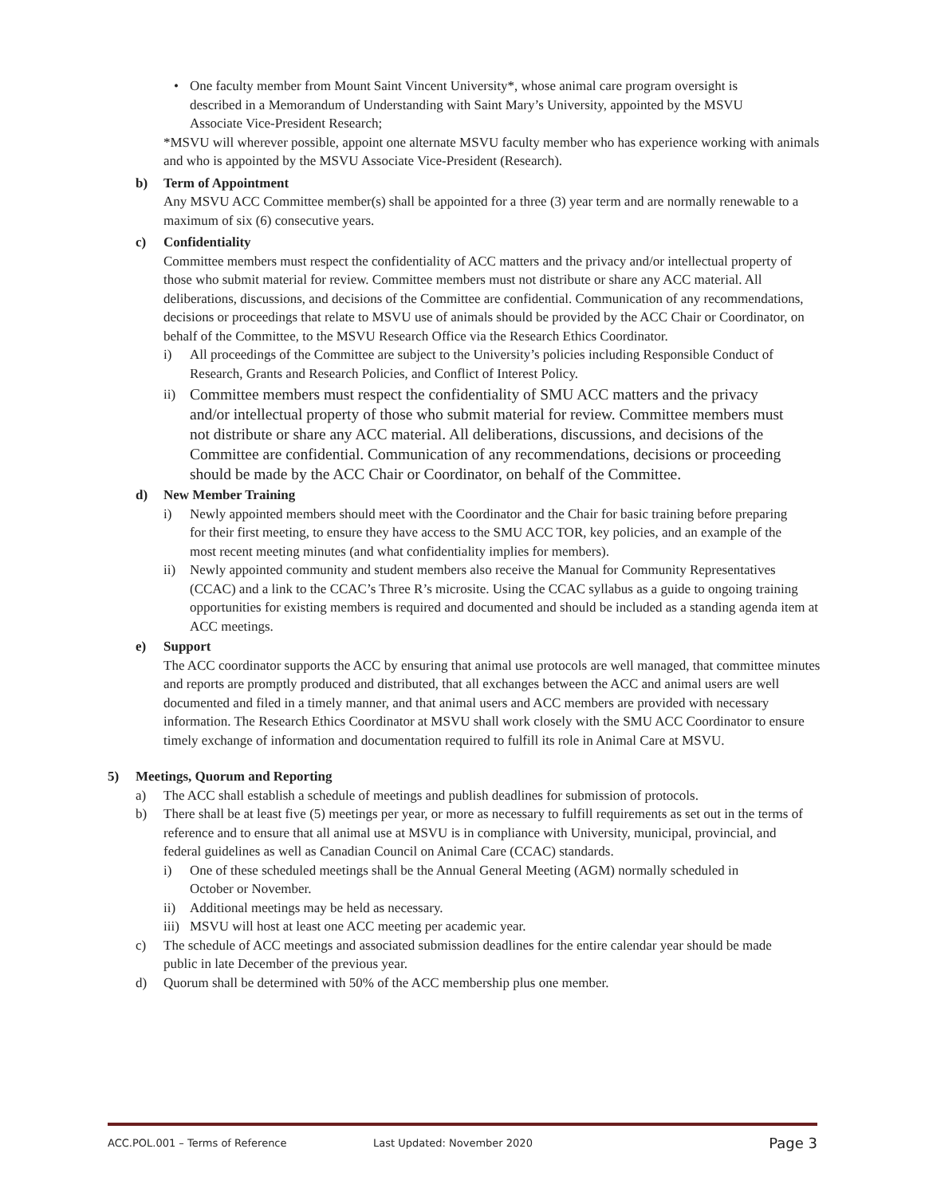• One faculty member from Mount Saint Vincent University*, whose animal care program oversight is described in a Memorandum of Understanding with Saint Mary’s University, appointed by the MSVU Associate Vice-President Research;
*MSVU will wherever possible, appoint one alternate MSVU faculty member who has experience working with animals and who is appointed by the MSVU Associate Vice-President (Research).
b) Term of Appointment
Any MSVU ACC Committee member(s) shall be appointed for a three (3) year term and are normally renewable to a maximum of six (6) consecutive years.
c) Confidentiality
Committee members must respect the confidentiality of ACC matters and the privacy and/or intellectual property of those who submit material for review. Committee members must not distribute or share any ACC material. All deliberations, discussions, and decisions of the Committee are confidential. Communication of any recommendations, decisions or proceedings that relate to MSVU use of animals should be provided by the ACC Chair or Coordinator, on behalf of the Committee, to the MSVU Research Office via the Research Ethics Coordinator.
i) All proceedings of the Committee are subject to the University’s policies including Responsible Conduct of Research, Grants and Research Policies, and Conflict of Interest Policy.
ii) Committee members must respect the confidentiality of SMU ACC matters and the privacy and/or intellectual property of those who submit material for review. Committee members must not distribute or share any ACC material. All deliberations, discussions, and decisions of the Committee are confidential. Communication of any recommendations, decisions or proceeding should be made by the ACC Chair or Coordinator, on behalf of the Committee.
d) New Member Training
i) Newly appointed members should meet with the Coordinator and the Chair for basic training before preparing for their first meeting, to ensure they have access to the SMU ACC TOR, key policies, and an example of the most recent meeting minutes (and what confidentiality implies for members).
ii) Newly appointed community and student members also receive the Manual for Community Representatives (CCAC) and a link to the CCAC’s Three R’s microsite. Using the CCAC syllabus as a guide to ongoing training opportunities for existing members is required and documented and should be included as a standing agenda item at ACC meetings.
e) Support
The ACC coordinator supports the ACC by ensuring that animal use protocols are well managed, that committee minutes and reports are promptly produced and distributed, that all exchanges between the ACC and animal users are well documented and filed in a timely manner, and that animal users and ACC members are provided with necessary information. The Research Ethics Coordinator at MSVU shall work closely with the SMU ACC Coordinator to ensure timely exchange of information and documentation required to fulfill its role in Animal Care at MSVU.
5) Meetings, Quorum and Reporting
a) The ACC shall establish a schedule of meetings and publish deadlines for submission of protocols.
b) There shall be at least five (5) meetings per year, or more as necessary to fulfill requirements as set out in the terms of reference and to ensure that all animal use at MSVU is in compliance with University, municipal, provincial, and federal guidelines as well as Canadian Council on Animal Care (CCAC) standards.
i) One of these scheduled meetings shall be the Annual General Meeting (AGM) normally scheduled in October or November.
ii) Additional meetings may be held as necessary.
iii)
MSVU will host at least one ACC meeting per academic year.
c) The schedule of ACC meetings and associated submission deadlines for the entire calendar year should be made public in late December of the previous year.
d) Quorum shall be determined with 50% of the ACC membership plus one member.
ACC.POL.001 – Terms of Reference Last Updated: November 2020 Page 3